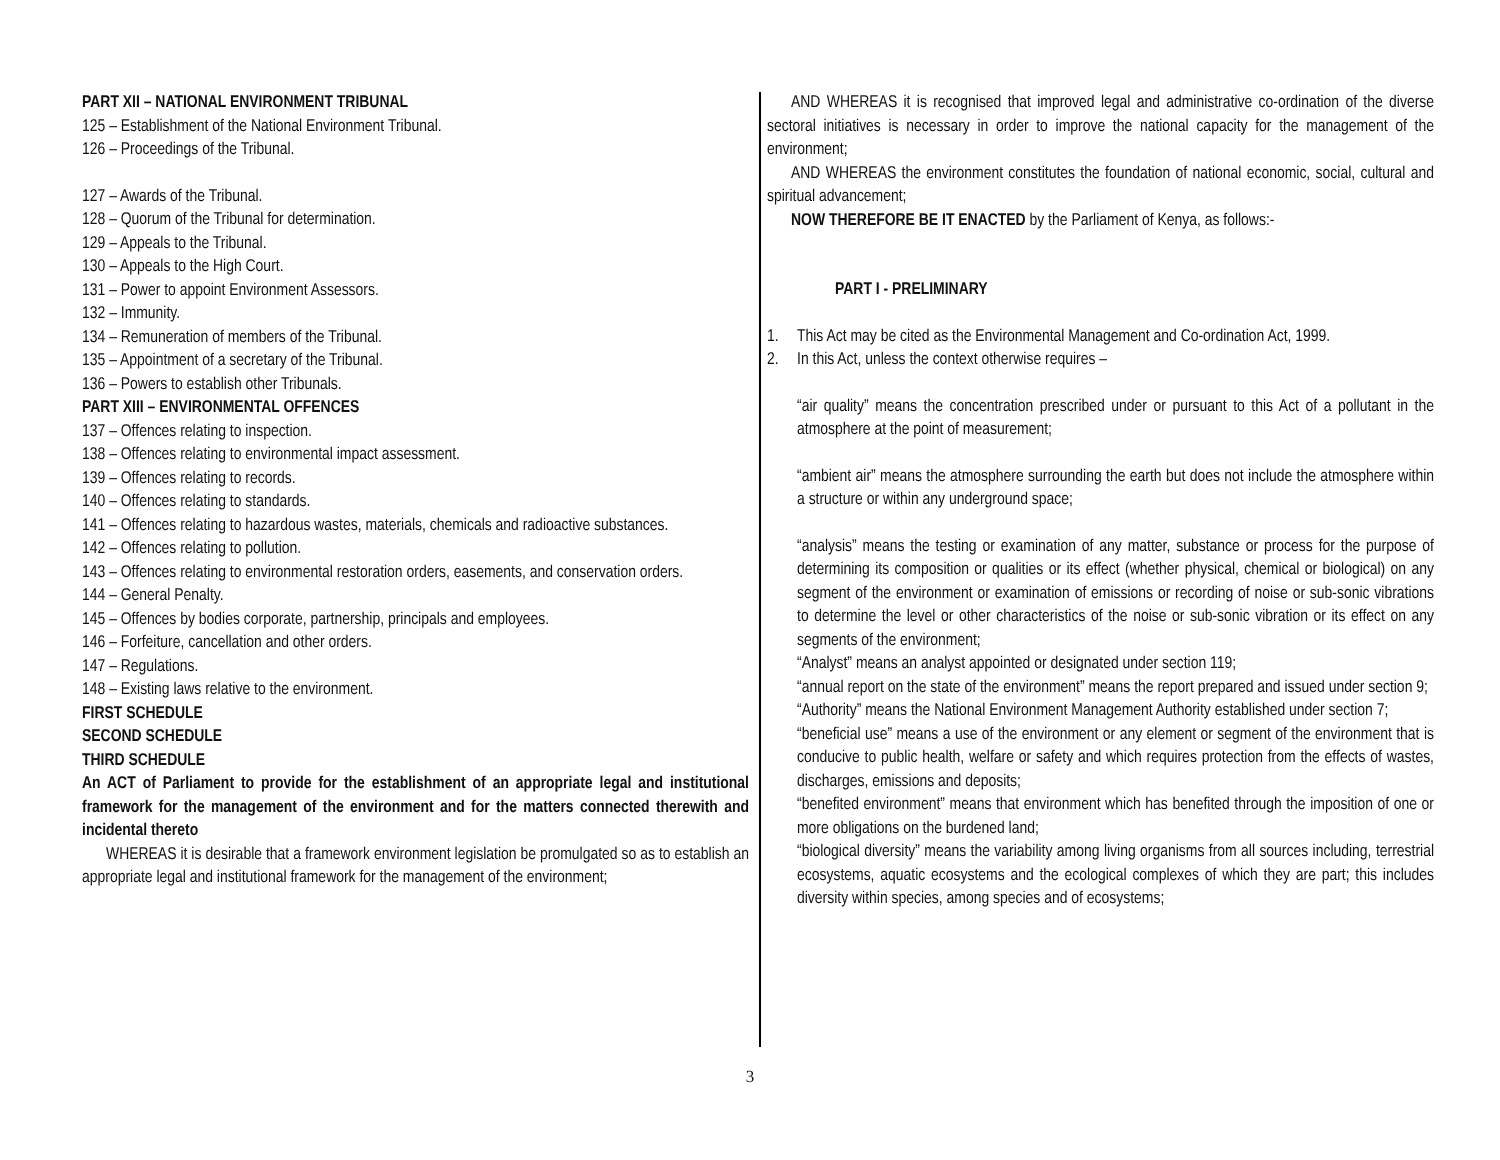PART XII – NATIONAL ENVIRONMENT TRIBUNAL
125 – Establishment of the National Environment Tribunal.
126 – Proceedings of the Tribunal.
127 – Awards of the Tribunal.
128 – Quorum of the Tribunal for determination.
129 – Appeals to the Tribunal.
130 – Appeals to the High Court.
131 – Power to appoint Environment Assessors.
132 – Immunity.
134 – Remuneration of members of the Tribunal.
135 – Appointment of a secretary of the Tribunal.
136 – Powers to establish other Tribunals.
PART XIII – ENVIRONMENTAL OFFENCES
137 – Offences relating to inspection.
138 – Offences relating to environmental impact assessment.
139 – Offences relating to records.
140 – Offences relating to standards.
141 – Offences relating to hazardous wastes, materials, chemicals and radioactive substances.
142 – Offences relating to pollution.
143 – Offences relating to environmental restoration orders, easements, and conservation orders.
144 – General Penalty.
145 – Offences by bodies corporate, partnership, principals and employees.
146 – Forfeiture, cancellation and other orders.
147 – Regulations.
148 – Existing laws relative to the environment.
FIRST SCHEDULE
SECOND SCHEDULE
THIRD SCHEDULE
An ACT of Parliament to provide for the establishment of an appropriate legal and institutional framework for the management of the environment and for the matters connected therewith and incidental thereto
WHEREAS it is desirable that a framework environment legislation be promulgated so as to establish an appropriate legal and institutional framework for the management of the environment;
AND WHEREAS it is recognised that improved legal and administrative co-ordination of the diverse sectoral initiatives is necessary in order to improve the national capacity for the management of the environment;
AND WHEREAS the environment constitutes the foundation of national economic, social, cultural and spiritual advancement;
NOW THEREFORE BE IT ENACTED by the Parliament of Kenya, as follows:-
PART I - PRELIMINARY
1. This Act may be cited as the Environmental Management and Co-ordination Act, 1999.
2. In this Act, unless the context otherwise requires –
“air quality” means the concentration prescribed under or pursuant to this Act of a pollutant in the atmosphere at the point of measurement;
“ambient air” means the atmosphere surrounding the earth but does not include the atmosphere within a structure or within any underground space;
“analysis” means the testing or examination of any matter, substance or process for the purpose of determining its composition or qualities or its effect (whether physical, chemical or biological) on any segment of the environment or examination of emissions or recording of noise or sub-sonic vibrations to determine the level or other characteristics of the noise or sub-sonic vibration or its effect on any segments of the environment;
“Analyst” means an analyst appointed or designated under section 119;
“annual report on the state of the environment” means the report prepared and issued under section 9;
“Authority” means the National Environment Management Authority established under section 7;
“beneficial use” means a use of the environment or any element or segment of the environment that is conducive to public health, welfare or safety and which requires protection from the effects of wastes, discharges, emissions and deposits;
“benefited environment” means that environment which has benefited through the imposition of one or more obligations on the burdened land;
“biological diversity” means the variability among living organisms from all sources including, terrestrial ecosystems, aquatic ecosystems and the ecological complexes of which they are part; this includes diversity within species, among species and of ecosystems;
3